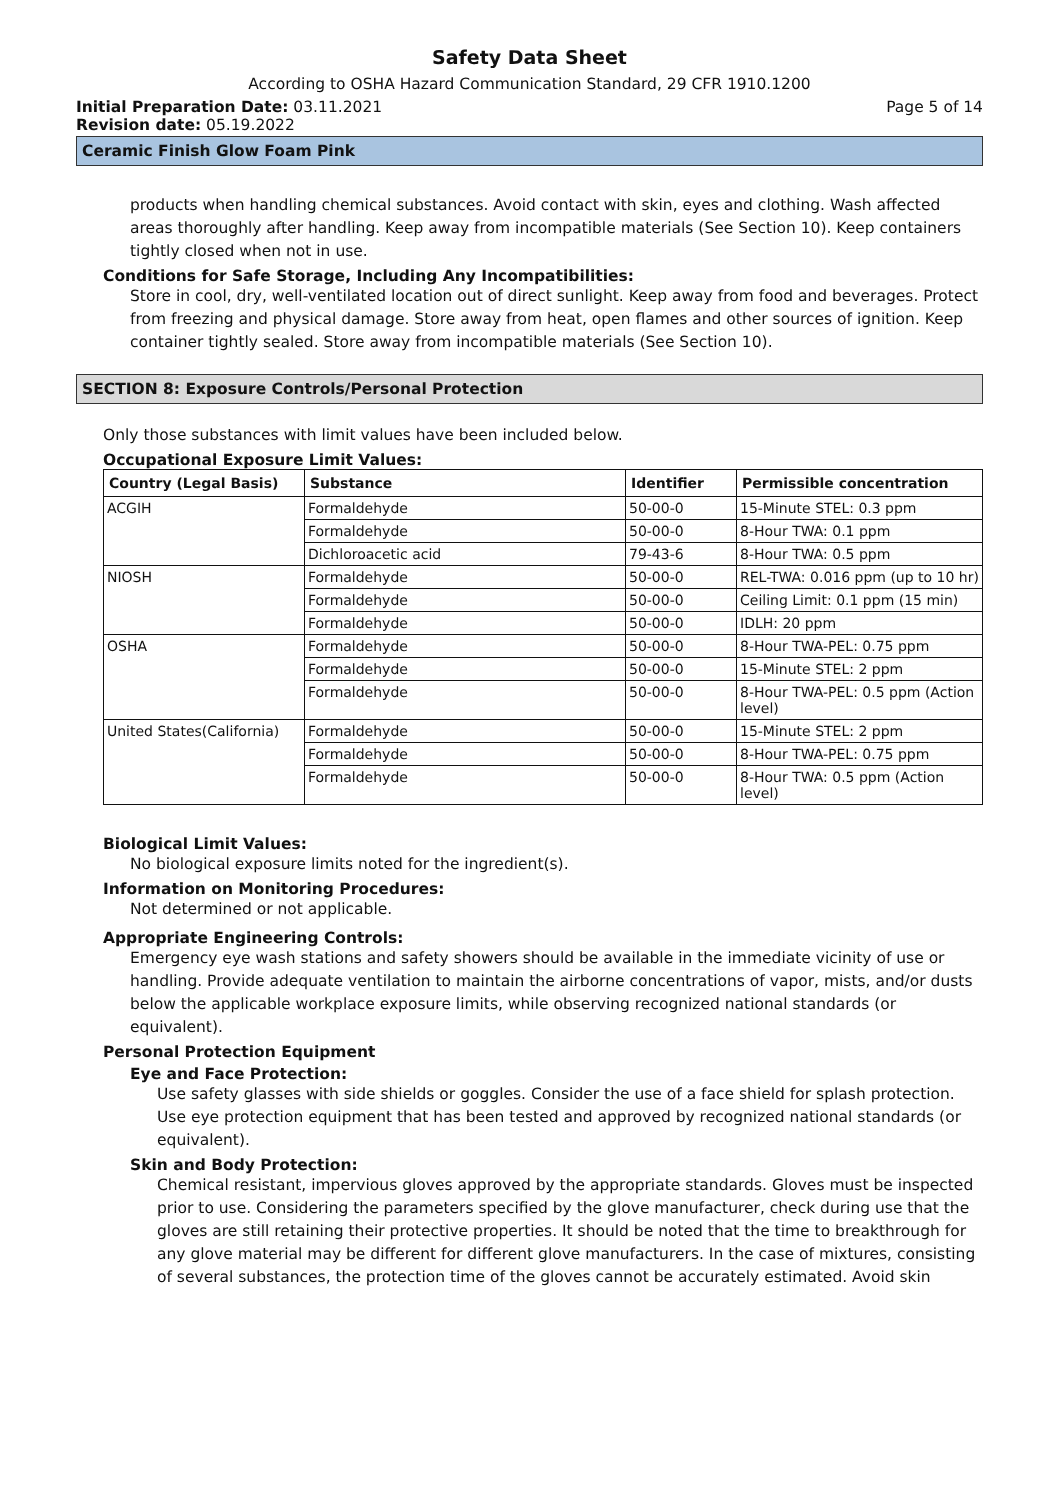Safety Data Sheet
According to OSHA Hazard Communication Standard, 29 CFR 1910.1200
Initial Preparation Date: 03.11.2021 Page 5 of 14
Revision date: 05.19.2022
Ceramic Finish Glow Foam Pink
products when handling chemical substances. Avoid contact with skin, eyes and clothing. Wash affected areas thoroughly after handling. Keep away from incompatible materials (See Section 10). Keep containers tightly closed when not in use.
Conditions for Safe Storage, Including Any Incompatibilities:
Store in cool, dry, well-ventilated location out of direct sunlight. Keep away from food and beverages. Protect from freezing and physical damage. Store away from heat, open flames and other sources of ignition. Keep container tightly sealed. Store away from incompatible materials (See Section 10).
SECTION 8: Exposure Controls/Personal Protection
Only those substances with limit values have been included below.
Occupational Exposure Limit Values:
| Country (Legal Basis) | Substance | Identifier | Permissible concentration |
| --- | --- | --- | --- |
| ACGIH | Formaldehyde | 50-00-0 | 15-Minute STEL: 0.3 ppm |
| | Formaldehyde | 50-00-0 | 8-Hour TWA: 0.1 ppm |
| | Dichloroacetic acid | 79-43-6 | 8-Hour TWA: 0.5 ppm |
| NIOSH | Formaldehyde | 50-00-0 | REL-TWA: 0.016 ppm (up to 10 hr) |
| | Formaldehyde | 50-00-0 | Ceiling Limit: 0.1 ppm (15 min) |
| | Formaldehyde | 50-00-0 | IDLH: 20 ppm |
| OSHA | Formaldehyde | 50-00-0 | 8-Hour TWA-PEL: 0.75 ppm |
| | Formaldehyde | 50-00-0 | 15-Minute STEL: 2 ppm |
| | Formaldehyde | 50-00-0 | 8-Hour TWA-PEL: 0.5 ppm (Action level) |
| United States(California) | Formaldehyde | 50-00-0 | 15-Minute STEL: 2 ppm |
| | Formaldehyde | 50-00-0 | 8-Hour TWA-PEL: 0.75 ppm |
| | Formaldehyde | 50-00-0 | 8-Hour TWA: 0.5 ppm (Action level) |
Biological Limit Values:
No biological exposure limits noted for the ingredient(s).
Information on Monitoring Procedures:
Not determined or not applicable.
Appropriate Engineering Controls:
Emergency eye wash stations and safety showers should be available in the immediate vicinity of use or handling. Provide adequate ventilation to maintain the airborne concentrations of vapor, mists, and/or dusts below the applicable workplace exposure limits, while observing recognized national standards (or equivalent).
Personal Protection Equipment
Eye and Face Protection:
Use safety glasses with side shields or goggles. Consider the use of a face shield for splash protection. Use eye protection equipment that has been tested and approved by recognized national standards (or equivalent).
Skin and Body Protection:
Chemical resistant, impervious gloves approved by the appropriate standards. Gloves must be inspected prior to use. Considering the parameters specified by the glove manufacturer, check during use that the gloves are still retaining their protective properties. It should be noted that the time to breakthrough for any glove material may be different for different glove manufacturers. In the case of mixtures, consisting of several substances, the protection time of the gloves cannot be accurately estimated. Avoid skin